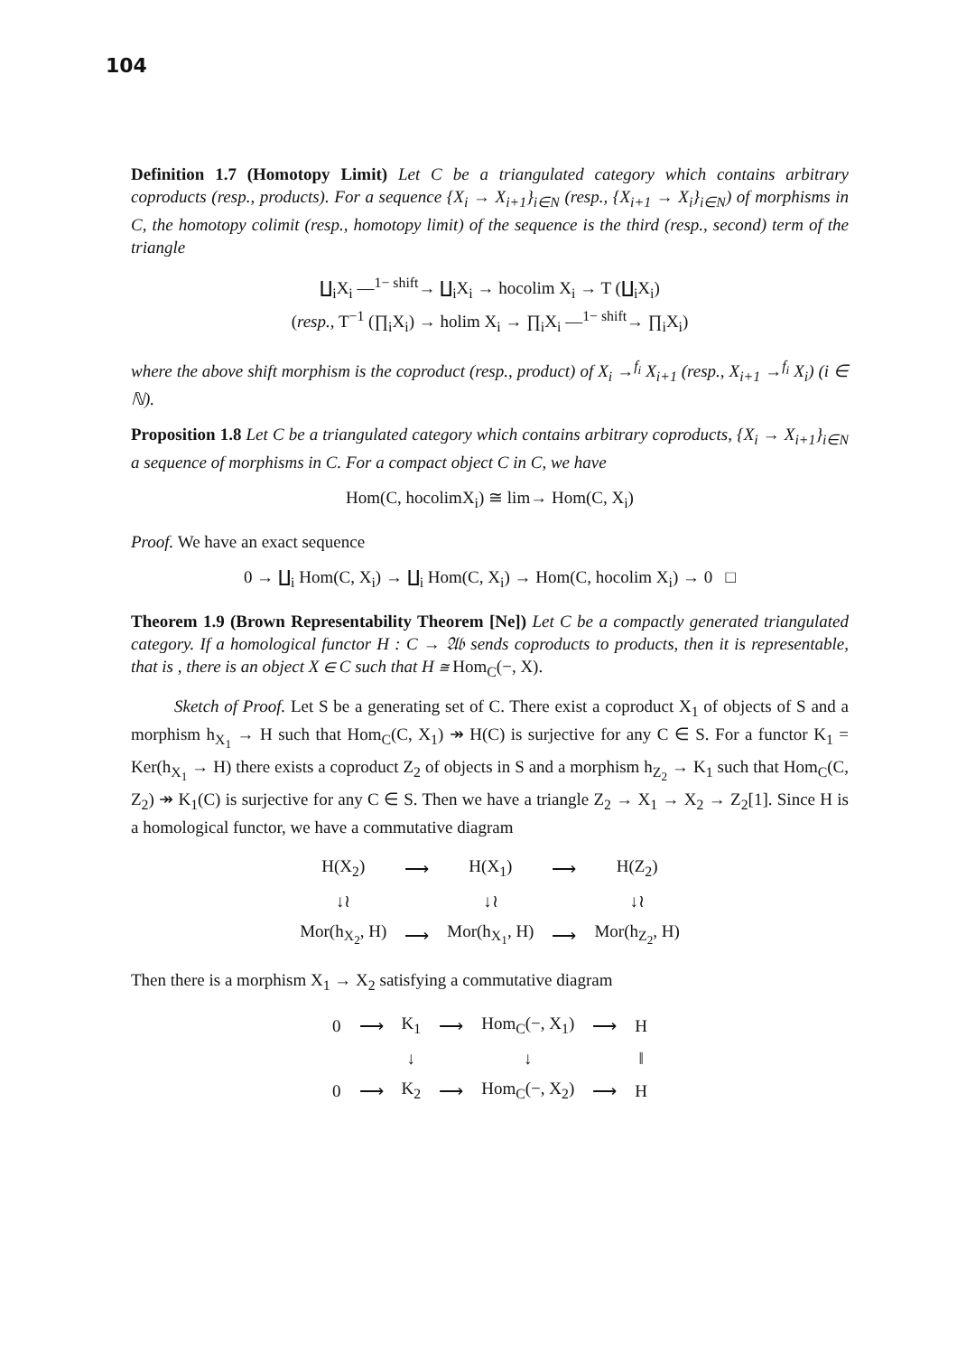104
Definition 1.7 (Homotopy Limit) Let C be a triangulated category which contains arbitrary coproducts (resp., products). For a sequence {X<sub>i</sub> → X<sub>i+1</sub>}<sub>i∈N</sub> (resp., {X<sub>i+1</sub> → X<sub>i</sub>}<sub>i∈N</sub>) of morphisms in C, the homotopy colimit (resp., homotopy limit) of the sequence is the third (resp., second) term of the triangle
∐<sub>i</sub>X<sub>i</sub> —<sup>1− shift</sup>→ ∐<sub>i</sub>X<sub>i</sub> → hocolim X<sub>i</sub> → T (∐<sub>i</sub>X<sub>i</sub>)
(resp., T<sup>−1</sup> (∏<sub>i</sub>X<sub>i</sub>) → holim X<sub>i</sub> → ∏<sub>i</sub>X<sub>i</sub> —<sup>1− shift</sup>→ ∏<sub>i</sub>X<sub>i</sub>)
where the above shift morphism is the coproduct (resp., product) of X<sub>i</sub> →<sup>f<sub>i</sub></sup> X<sub>i+1</sub> (resp., X<sub>i+1</sub> →<sup>f<sub>i</sub></sup> X<sub>i</sub>) (i ∈ ℕ).
Proposition 1.8 Let C be a triangulated category which contains arbitrary coproducts, {X<sub>i</sub> → X<sub>i+1</sub>}<sub>i∈N</sub> a sequence of morphisms in C. For a compact object C in C, we have
Hom(C, hocolimX<sub>i</sub>) ≅ lim→ Hom(C, X<sub>i</sub>)
Proof. We have an exact sequence
0 → ∐<sub>i</sub> Hom(C, X<sub>i</sub>) → ∐<sub>i</sub> Hom(C, X<sub>i</sub>) → Hom(C, hocolim X<sub>i</sub>) → 0 □
Theorem 1.9 (Brown Representability Theorem [Ne]) Let C be a compactly generated triangulated category. If a homological functor H : C → 𝔄𝔟 sends coproducts to products, then it is representable, that is , there is an object X ∈ C such that H ≅ Hom<sub>C</sub>(−, X).
Sketch of Proof. Let S be a generating set of C. There exist a coproduct X<sub>1</sub> of objects of S and a morphism h<sub>X<sub>1</sub></sub> → H such that Hom<sub>C</sub>(C, X<sub>1</sub>) ↠ H(C) is surjective for any C ∈ S. For a functor K<sub>1</sub> = Ker(h<sub>X<sub>1</sub></sub> → H) there exists a coproduct Z<sub>2</sub> of objects in S and a morphism h<sub>Z<sub>2</sub></sub> → K<sub>1</sub> such that Hom<sub>C</sub>(C, Z<sub>2</sub>) ↠ K<sub>1</sub>(C) is surjective for any C ∈ S. Then we have a triangle Z<sub>2</sub> → X<sub>1</sub> → X<sub>2</sub> → Z<sub>2</sub>[1]. Since H is a homological functor, we have a commutative diagram
| H(X<sub>2</sub>) | ⟶ | H(X<sub>1</sub>) | ⟶ | H(Z<sub>2</sub>) |
| ↓≀ | | ↓≀ | | ↓≀ |
| Mor(h<sub>X<sub>2</sub></sub>, H) | ⟶ | Mor(h<sub>X<sub>1</sub></sub>, H) | ⟶ | Mor(h<sub>Z<sub>2</sub></sub>, H) |
Then there is a morphism X<sub>1</sub> → X<sub>2</sub> satisfying a commutative diagram
| 0 | ⟶ | K<sub>1</sub> | ⟶ | Hom<sub>C</sub>(−, X<sub>1</sub>) | ⟶ | H |
| | | ↓ | | ↓ | | ‖ |
| 0 | ⟶ | K<sub>2</sub> | ⟶ | Hom<sub>C</sub>(−, X<sub>2</sub>) | ⟶ | H |